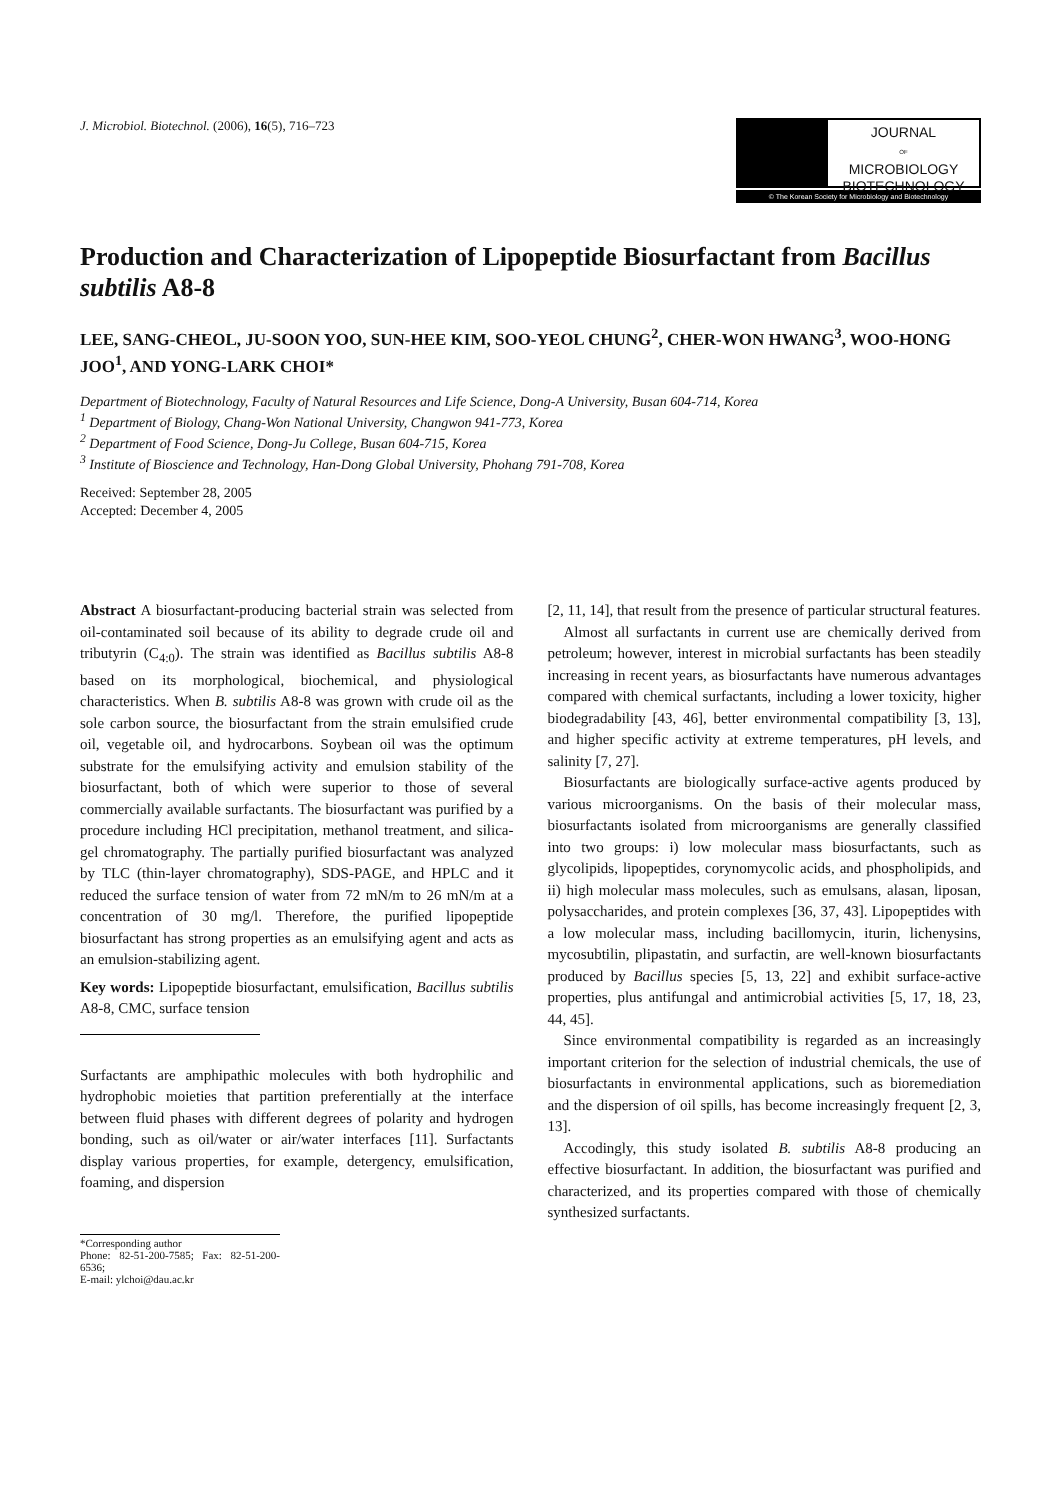J. Microbiol. Biotechnol. (2006), 16(5), 716–723
JOURNAL
OF
MICROBIOLOGY
BIOTECHNOLOGY
© The Korean Society for Microbiology and Biotechnology
Production and Characterization of Lipopeptide Biosurfactant from Bacillus subtilis A8-8
LEE, SANG-CHEOL, JU-SOON YOO, SUN-HEE KIM, SOO-YEOL CHUNG<sup>2</sup>, CHER-WON HWANG<sup>3</sup>, WOO-HONG JOO<sup>1</sup>, AND YONG-LARK CHOI*
Department of Biotechnology, Faculty of Natural Resources and Life Science, Dong-A University, Busan 604-714, Korea
<sup>1</sup> Department of Biology, Chang-Won National University, Changwon 941-773, Korea
<sup>2</sup> Department of Food Science, Dong-Ju College, Busan 604-715, Korea
<sup>3</sup> Institute of Bioscience and Technology, Han-Dong Global University, Phohang 791-708, Korea
Received: September 28, 2005
Accepted: December 4, 2005
Abstract A biosurfactant-producing bacterial strain was selected from oil-contaminated soil because of its ability to degrade crude oil and tributyrin (C<sub>4:0</sub>). The strain was identified as Bacillus subtilis A8-8 based on its morphological, biochemical, and physiological characteristics. When B. subtilis A8-8 was grown with crude oil as the sole carbon source, the biosurfactant from the strain emulsified crude oil, vegetable oil, and hydrocarbons. Soybean oil was the optimum substrate for the emulsifying activity and emulsion stability of the biosurfactant, both of which were superior to those of several commercially available surfactants. The biosurfactant was purified by a procedure including HCl precipitation, methanol treatment, and silica-gel chromatography. The partially purified biosurfactant was analyzed by TLC (thin-layer chromatography), SDS-PAGE, and HPLC and it reduced the surface tension of water from 72 mN/m to 26 mN/m at a concentration of 30 mg/l. Therefore, the purified lipopeptide biosurfactant has strong properties as an emulsifying agent and acts as an emulsion-stabilizing agent.
Key words: Lipopeptide biosurfactant, emulsification, Bacillus subtilis A8-8, CMC, surface tension
Surfactants are amphipathic molecules with both hydrophilic and hydrophobic moieties that partition preferentially at the interface between fluid phases with different degrees of polarity and hydrogen bonding, such as oil/water or air/water interfaces [11]. Surfactants display various properties, for example, detergency, emulsification, foaming, and dispersion
*Corresponding author
Phone: 82-51-200-7585; Fax: 82-51-200-6536;
E-mail: ylchoi@dau.ac.kr
[2, 11, 14], that result from the presence of particular structural features.
Almost all surfactants in current use are chemically derived from petroleum; however, interest in microbial surfactants has been steadily increasing in recent years, as biosurfactants have numerous advantages compared with chemical surfactants, including a lower toxicity, higher biodegradability [43, 46], better environmental compatibility [3, 13], and higher specific activity at extreme temperatures, pH levels, and salinity [7, 27].
Biosurfactants are biologically surface-active agents produced by various microorganisms. On the basis of their molecular mass, biosurfactants isolated from microorganisms are generally classified into two groups: i) low molecular mass biosurfactants, such as glycolipids, lipopeptides, corynomycolic acids, and phospholipids, and ii) high molecular mass molecules, such as emulsans, alasan, liposan, polysaccharides, and protein complexes [36, 37, 43]. Lipopeptides with a low molecular mass, including bacillomycin, iturin, lichenysins, mycosubtilin, plipastatin, and surfactin, are well-known biosurfactants produced by Bacillus species [5, 13, 22] and exhibit surface-active properties, plus antifungal and antimicrobial activities [5, 17, 18, 23, 44, 45].
Since environmental compatibility is regarded as an increasingly important criterion for the selection of industrial chemicals, the use of biosurfactants in environmental applications, such as bioremediation and the dispersion of oil spills, has become increasingly frequent [2, 3, 13].
Accodingly, this study isolated B. subtilis A8-8 producing an effective biosurfactant. In addition, the biosurfactant was purified and characterized, and its properties compared with those of chemically synthesized surfactants.